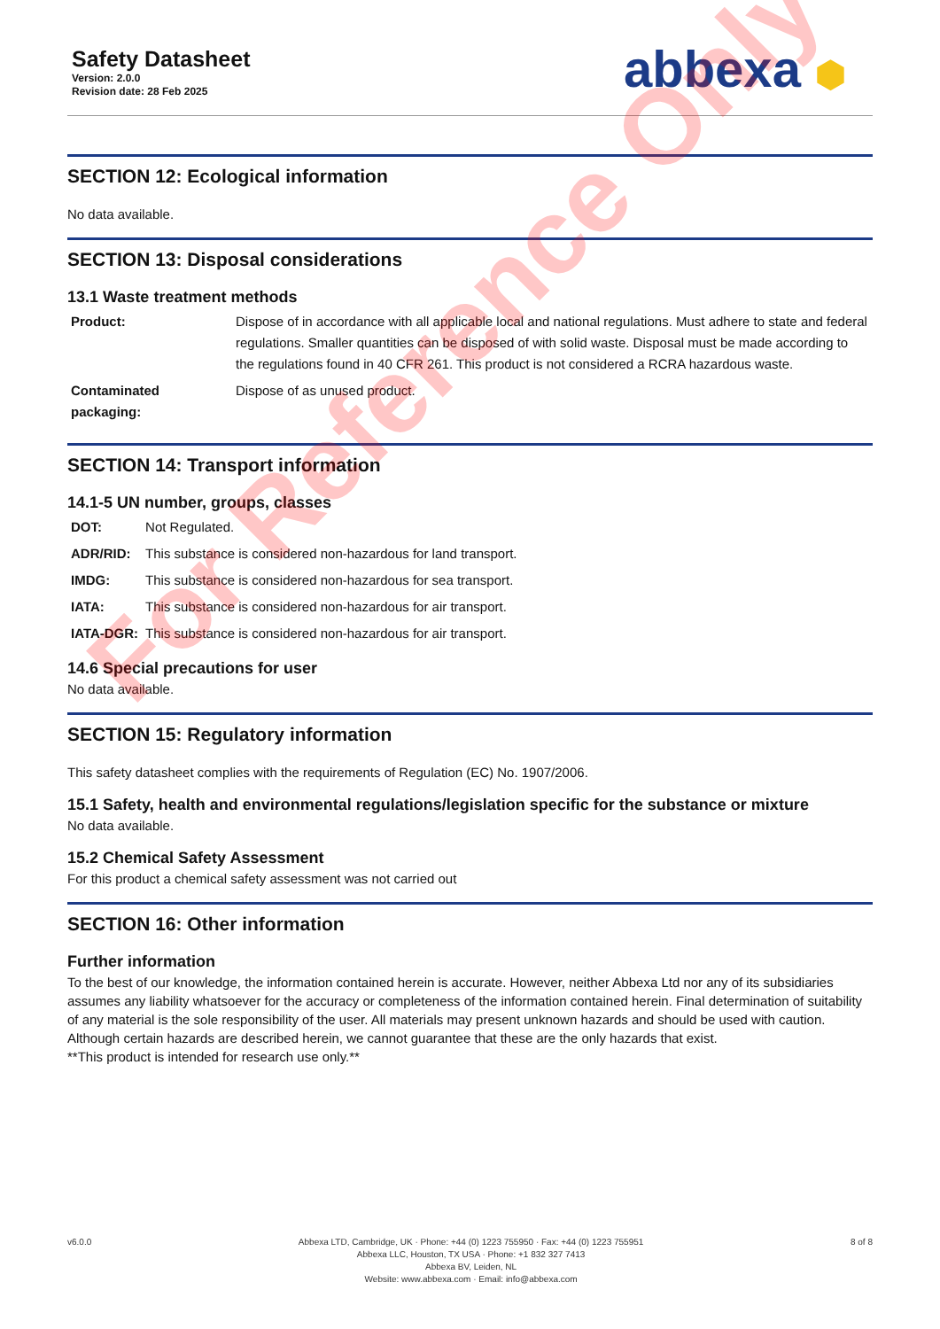Safety Datasheet
Version: 2.0.0
Revision date: 28 Feb 2025
abbexa ⬢
SECTION 12: Ecological information
No data available.
SECTION 13: Disposal considerations
13.1 Waste treatment methods
| Product: | Dispose of in accordance with all applicable local and national regulations. Must adhere to state and federal regulations. Smaller quantities can be disposed of with solid waste. Disposal must be made according to the regulations found in 40 CFR 261. This product is not considered a RCRA hazardous waste. |
| Contaminated packaging: | Dispose of as unused product. |
SECTION 14: Transport information
14.1-5 UN number, groups, classes
| DOT: | Not Regulated. |
| ADR/RID: | This substance is considered non-hazardous for land transport. |
| IMDG: | This substance is considered non-hazardous for sea transport. |
| IATA: | This substance is considered non-hazardous for air transport. |
| IATA-DGR: | This substance is considered non-hazardous for air transport. |
14.6 Special precautions for user
No data available.
SECTION 15: Regulatory information
This safety datasheet complies with the requirements of Regulation (EC) No. 1907/2006.
15.1 Safety, health and environmental regulations/legislation specific for the substance or mixture
No data available.
15.2 Chemical Safety Assessment
For this product a chemical safety assessment was not carried out
SECTION 16: Other information
Further information
To the best of our knowledge, the information contained herein is accurate. However, neither Abbexa Ltd nor any of its subsidiaries assumes any liability whatsoever for the accuracy or completeness of the information contained herein. Final determination of suitability of any material is the sole responsibility of the user. All materials may present unknown hazards and should be used with caution. Although certain hazards are described herein, we cannot guarantee that these are the only hazards that exist.
**This product is intended for research use only.**
For Reference Only
v6.0.0 Abbexa LTD, Cambridge, UK · Phone: +44 (0) 1223 755950 · Fax: +44 (0) 1223 755951
Abbexa LLC, Houston, TX USA · Phone: +1 832 327 7413
Abbexa BV, Leiden, NL
Website: www.abbexa.com · Email: info@abbexa.com
8 of 8